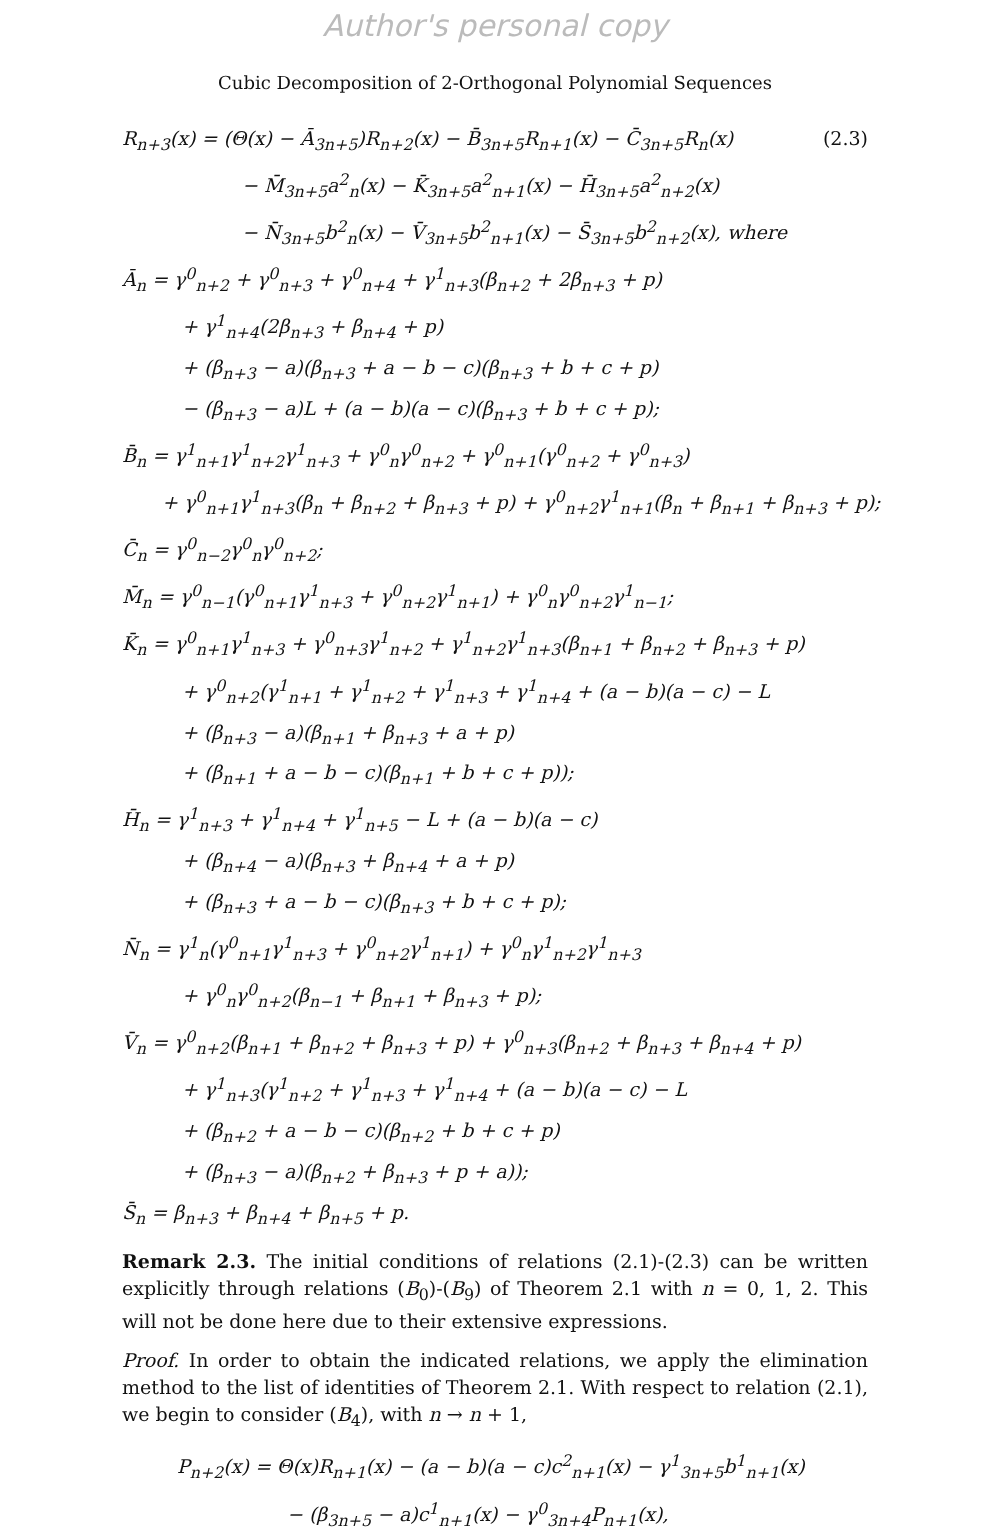Author's personal copy
Cubic Decomposition of 2-Orthogonal Polynomial Sequences
R<sub>n+3</sub>(x) = (Θ(x) − Ā<sub>3n+5</sub>)R<sub>n+2</sub>(x) − B̄<sub>3n+5</sub>R<sub>n+1</sub>(x) − C̄<sub>3n+5</sub>R<sub>n</sub>(x) (2.3)
− M̄<sub>3n+5</sub>a<sup>2</sup><sub>n</sub>(x) − K̄<sub>3n+5</sub>a<sup>2</sup><sub>n+1</sub>(x) − H̄<sub>3n+5</sub>a<sup>2</sup><sub>n+2</sub>(x)
− N̄<sub>3n+5</sub>b<sup>2</sup><sub>n</sub>(x) − V̄<sub>3n+5</sub>b<sup>2</sup><sub>n+1</sub>(x) − S̄<sub>3n+5</sub>b<sup>2</sup><sub>n+2</sub>(x), where
Ā<sub>n</sub> = γ<sup>0</sup><sub>n+2</sub> + γ<sup>0</sup><sub>n+3</sub> + γ<sup>0</sup><sub>n+4</sub> + γ<sup>1</sup><sub>n+3</sub>(β<sub>n+2</sub> + 2β<sub>n+3</sub> + p)
+ γ<sup>1</sup><sub>n+4</sub>(2β<sub>n+3</sub> + β<sub>n+4</sub> + p)
+ (β<sub>n+3</sub> − a)(β<sub>n+3</sub> + a − b − c)(β<sub>n+3</sub> + b + c + p)
− (β<sub>n+3</sub> − a)L + (a − b)(a − c)(β<sub>n+3</sub> + b + c + p);
B̄<sub>n</sub> = γ<sup>1</sup><sub>n+1</sub>γ<sup>1</sup><sub>n+2</sub>γ<sup>1</sup><sub>n+3</sub> + γ<sup>0</sup><sub>n</sub>γ<sup>0</sup><sub>n+2</sub> + γ<sup>0</sup><sub>n+1</sub>(γ<sup>0</sup><sub>n+2</sub> + γ<sup>0</sup><sub>n+3</sub>)
+ γ<sup>0</sup><sub>n+1</sub>γ<sup>1</sup><sub>n+3</sub>(β<sub>n</sub> + β<sub>n+2</sub> + β<sub>n+3</sub> + p) + γ<sup>0</sup><sub>n+2</sub>γ<sup>1</sup><sub>n+1</sub>(β<sub>n</sub> + β<sub>n+1</sub> + β<sub>n+3</sub> + p);
C̄<sub>n</sub> = γ<sup>0</sup><sub>n−2</sub>γ<sup>0</sup><sub>n</sub>γ<sup>0</sup><sub>n+2</sub>;
M̄<sub>n</sub> = γ<sup>0</sup><sub>n−1</sub>(γ<sup>0</sup><sub>n+1</sub>γ<sup>1</sup><sub>n+3</sub> + γ<sup>0</sup><sub>n+2</sub>γ<sup>1</sup><sub>n+1</sub>) + γ<sup>0</sup><sub>n</sub>γ<sup>0</sup><sub>n+2</sub>γ<sup>1</sup><sub>n−1</sub>;
K̄<sub>n</sub> = γ<sup>0</sup><sub>n+1</sub>γ<sup>1</sup><sub>n+3</sub> + γ<sup>0</sup><sub>n+3</sub>γ<sup>1</sup><sub>n+2</sub> + γ<sup>1</sup><sub>n+2</sub>γ<sup>1</sup><sub>n+3</sub>(β<sub>n+1</sub> + β<sub>n+2</sub> + β<sub>n+3</sub> + p)
+ γ<sup>0</sup><sub>n+2</sub>(γ<sup>1</sup><sub>n+1</sub> + γ<sup>1</sup><sub>n+2</sub> + γ<sup>1</sup><sub>n+3</sub> + γ<sup>1</sup><sub>n+4</sub> + (a − b)(a − c) − L
+ (β<sub>n+3</sub> − a)(β<sub>n+1</sub> + β<sub>n+3</sub> + a + p)
+ (β<sub>n+1</sub> + a − b − c)(β<sub>n+1</sub> + b + c + p));
H̄<sub>n</sub> = γ<sup>1</sup><sub>n+3</sub> + γ<sup>1</sup><sub>n+4</sub> + γ<sup>1</sup><sub>n+5</sub> − L + (a − b)(a − c)
+ (β<sub>n+4</sub> − a)(β<sub>n+3</sub> + β<sub>n+4</sub> + a + p)
+ (β<sub>n+3</sub> + a − b − c)(β<sub>n+3</sub> + b + c + p);
N̄<sub>n</sub> = γ<sup>1</sup><sub>n</sub>(γ<sup>0</sup><sub>n+1</sub>γ<sup>1</sup><sub>n+3</sub> + γ<sup>0</sup><sub>n+2</sub>γ<sup>1</sup><sub>n+1</sub>) + γ<sup>0</sup><sub>n</sub>γ<sup>1</sup><sub>n+2</sub>γ<sup>1</sup><sub>n+3</sub>
+ γ<sup>0</sup><sub>n</sub>γ<sup>0</sup><sub>n+2</sub>(β<sub>n−1</sub> + β<sub>n+1</sub> + β<sub>n+3</sub> + p);
V̄<sub>n</sub> = γ<sup>0</sup><sub>n+2</sub>(β<sub>n+1</sub> + β<sub>n+2</sub> + β<sub>n+3</sub> + p) + γ<sup>0</sup><sub>n+3</sub>(β<sub>n+2</sub> + β<sub>n+3</sub> + β<sub>n+4</sub> + p)
+ γ<sup>1</sup><sub>n+3</sub>(γ<sup>1</sup><sub>n+2</sub> + γ<sup>1</sup><sub>n+3</sub> + γ<sup>1</sup><sub>n+4</sub> + (a − b)(a − c) − L
+ (β<sub>n+2</sub> + a − b − c)(β<sub>n+2</sub> + b + c + p)
+ (β<sub>n+3</sub> − a)(β<sub>n+2</sub> + β<sub>n+3</sub> + p + a));
S̄<sub>n</sub> = β<sub>n+3</sub> + β<sub>n+4</sub> + β<sub>n+5</sub> + p.
Remark 2.3. The initial conditions of relations (2.1)-(2.3) can be written explicitly through relations (B<sub>0</sub>)-(B<sub>9</sub>) of Theorem 2.1 with n = 0, 1, 2. This will not be done here due to their extensive expressions.
Proof. In order to obtain the indicated relations, we apply the elimination method to the list of identities of Theorem 2.1. With respect to relation (2.1), we begin to consider (B<sub>4</sub>), with n → n + 1,
P<sub>n+2</sub>(x) = Θ(x)R<sub>n+1</sub>(x) − (a − b)(a − c)c<sup>2</sup><sub>n+1</sub>(x) − γ<sup>1</sup><sub>3n+5</sub>b<sup>1</sup><sub>n+1</sub>(x)
− (β<sub>3n+5</sub> − a)c<sup>1</sup><sub>n+1</sub>(x) − γ<sup>0</sup><sub>3n+4</sub>P<sub>n+1</sub>(x),